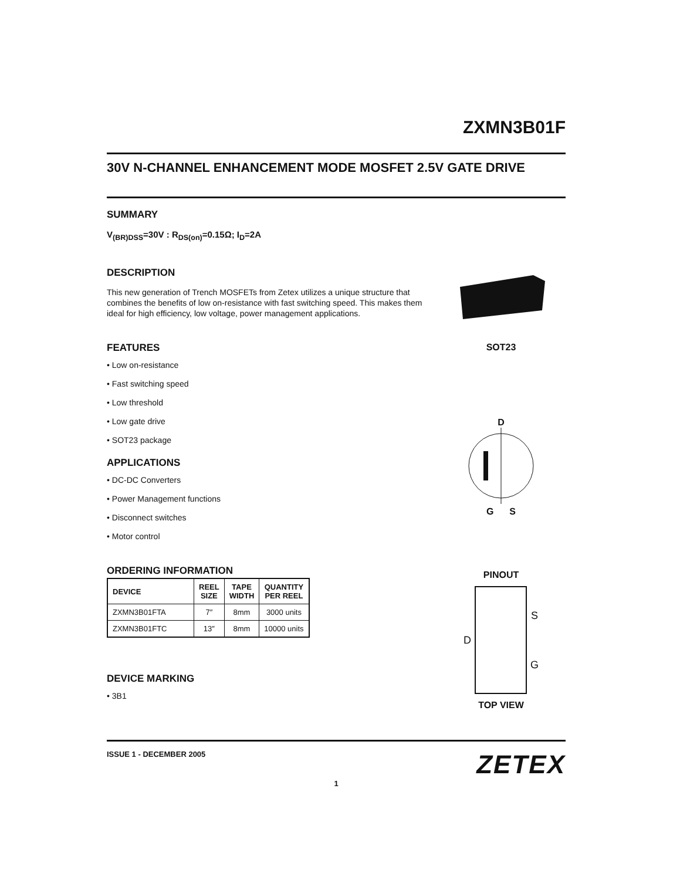ZXMN3B01F
30V N-CHANNEL ENHANCEMENT MODE MOSFET 2.5V GATE DRIVE
SUMMARY
V<sub>(BR)DSS</sub>=30V : R<sub>DS(on)</sub>=0.15Ω; I<sub>D</sub>=2A
DESCRIPTION
This new generation of Trench MOSFETs from Zetex utilizes a unique structure that combines the benefits of low on-resistance with fast switching speed. This makes them ideal for high efficiency, low voltage, power management applications.
FEATURES
• Low on-resistance
• Fast switching speed
• Low threshold
• Low gate drive
• SOT23 package
APPLICATIONS
• DC-DC Converters
• Power Management functions
• Disconnect switches
• Motor control
ORDERING INFORMATION
| DEVICE | REEL SIZE | TAPE WIDTH | QUANTITY PER REEL |
| --- | --- | --- | --- |
| ZXMN3B01FTA | 7″ | 8mm | 3000 units |
| ZXMN3B01FTC | 13″ | 8mm | 10000 units |
DEVICE MARKING
• 3B1
SOT23
D
G S
PINOUT
D
S
G
TOP VIEW
ISSUE 1 - DECEMBER 2005 ZETEX
1